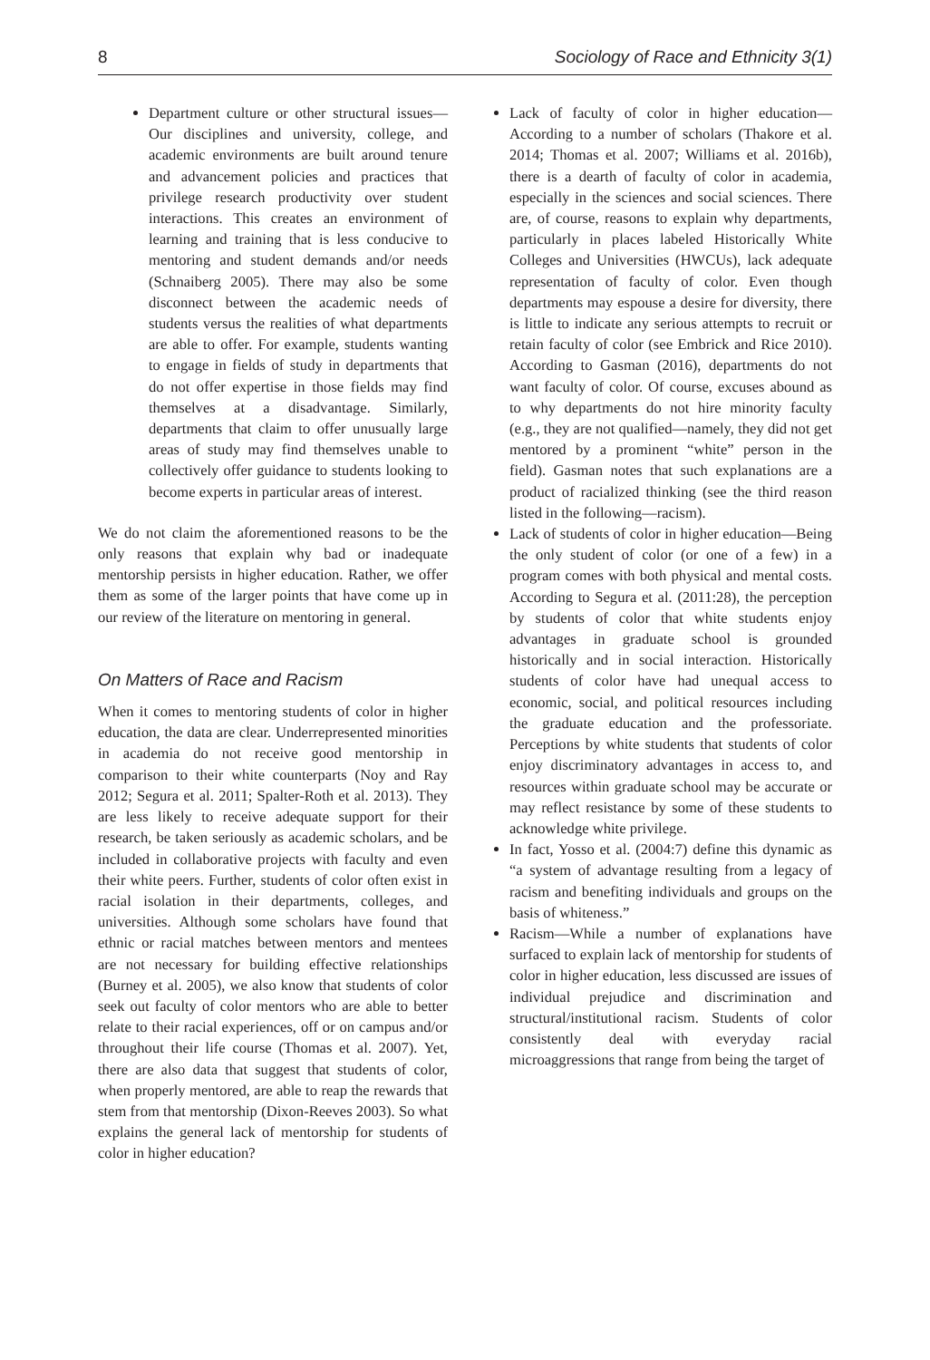8 Sociology of Race and Ethnicity 3(1)
Department culture or other structural issues—Our disciplines and university, college, and academic environments are built around tenure and advancement policies and practices that privilege research productivity over student interactions. This creates an environment of learning and training that is less conducive to mentoring and student demands and/or needs (Schnaiberg 2005). There may also be some disconnect between the academic needs of students versus the realities of what departments are able to offer. For example, students wanting to engage in fields of study in departments that do not offer expertise in those fields may find themselves at a disadvantage. Similarly, departments that claim to offer unusually large areas of study may find themselves unable to collectively offer guidance to students looking to become experts in particular areas of interest.
We do not claim the aforementioned reasons to be the only reasons that explain why bad or inadequate mentorship persists in higher education. Rather, we offer them as some of the larger points that have come up in our review of the literature on mentoring in general.
On Matters of Race and Racism
When it comes to mentoring students of color in higher education, the data are clear. Underrepresented minorities in academia do not receive good mentorship in comparison to their white counterparts (Noy and Ray 2012; Segura et al. 2011; Spalter-Roth et al. 2013). They are less likely to receive adequate support for their research, be taken seriously as academic scholars, and be included in collaborative projects with faculty and even their white peers. Further, students of color often exist in racial isolation in their departments, colleges, and universities. Although some scholars have found that ethnic or racial matches between mentors and mentees are not necessary for building effective relationships (Burney et al. 2005), we also know that students of color seek out faculty of color mentors who are able to better relate to their racial experiences, off or on campus and/or throughout their life course (Thomas et al. 2007). Yet, there are also data that suggest that students of color, when properly mentored, are able to reap the rewards that stem from that mentorship (Dixon-Reeves 2003). So what explains the general lack of mentorship for students of color in higher education?
Lack of faculty of color in higher education—According to a number of scholars (Thakore et al. 2014; Thomas et al. 2007; Williams et al. 2016b), there is a dearth of faculty of color in academia, especially in the sciences and social sciences. There are, of course, reasons to explain why departments, particularly in places labeled Historically White Colleges and Universities (HWCUs), lack adequate representation of faculty of color. Even though departments may espouse a desire for diversity, there is little to indicate any serious attempts to recruit or retain faculty of color (see Embrick and Rice 2010). According to Gasman (2016), departments do not want faculty of color. Of course, excuses abound as to why departments do not hire minority faculty (e.g., they are not qualified—namely, they did not get mentored by a prominent “white” person in the field). Gasman notes that such explanations are a product of racialized thinking (see the third reason listed in the following—racism).
Lack of students of color in higher education—Being the only student of color (or one of a few) in a program comes with both physical and mental costs. According to Segura et al. (2011:28), the perception by students of color that white students enjoy advantages in graduate school is grounded historically and in social interaction. Historically students of color have had unequal access to economic, social, and political resources including the graduate education and the professoriate. Perceptions by white students that students of color enjoy discriminatory advantages in access to, and resources within graduate school may be accurate or may reflect resistance by some of these students to acknowledge white privilege.
In fact, Yosso et al. (2004:7) define this dynamic as “a system of advantage resulting from a legacy of racism and benefiting individuals and groups on the basis of whiteness.”
Racism—While a number of explanations have surfaced to explain lack of mentorship for students of color in higher education, less discussed are issues of individual prejudice and discrimination and structural/institutional racism. Students of color consistently deal with everyday racial microaggressions that range from being the target of